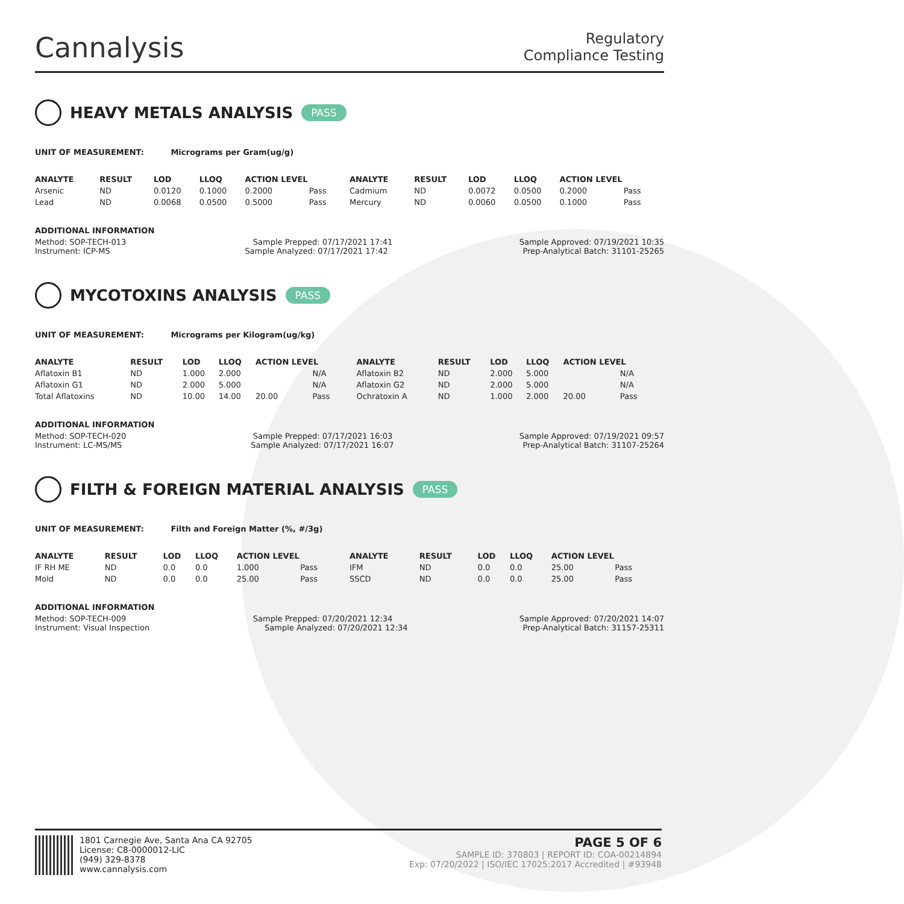Cannalysis
Regulatory
Compliance Testing
HEAVY METALS ANALYSIS PASS
UNIT OF MEASUREMENT: Micrograms per Gram(ug/g)
| ANALYTE | RESULT | LOD | LLOQ | ACTION LEVEL | | ANALYTE | RESULT | LOD | LLOQ | ACTION LEVEL | |
| --- | --- | --- | --- | --- | --- | --- | --- | --- | --- | --- | --- |
| Arsenic | ND | 0.0120 | 0.1000 | 0.2000 | Pass | Cadmium | ND | 0.0072 | 0.0500 | 0.2000 | Pass |
| Lead | ND | 0.0068 | 0.0500 | 0.5000 | Pass | Mercury | ND | 0.0060 | 0.0500 | 0.1000 | Pass |
ADDITIONAL INFORMATION
Method: SOP-TECH-013 Sample Prepped: 07/17/2021 17:41 Sample Approved: 07/19/2021 10:35
Instrument: ICP-MS Sample Analyzed: 07/17/2021 17:42 Prep-Analytical Batch: 31101-25265
MYCOTOXINS ANALYSIS PASS
UNIT OF MEASUREMENT: Micrograms per Kilogram(ug/kg)
| ANALYTE | RESULT | LOD | LLOQ | ACTION LEVEL | | ANALYTE | RESULT | LOD | LLOQ | ACTION LEVEL | |
| --- | --- | --- | --- | --- | --- | --- | --- | --- | --- | --- | --- |
| Aflatoxin B1 | ND | 1.000 | 2.000 | | N/A | Aflatoxin B2 | ND | 2.000 | 5.000 | | N/A |
| Aflatoxin G1 | ND | 2.000 | 5.000 | | N/A | Aflatoxin G2 | ND | 2.000 | 5.000 | | N/A |
| Total Aflatoxins | ND | 10.00 | 14.00 | 20.00 | Pass | Ochratoxin A | ND | 1.000 | 2.000 | 20.00 | Pass |
ADDITIONAL INFORMATION
Method: SOP-TECH-020 Sample Prepped: 07/17/2021 16:03 Sample Approved: 07/19/2021 09:57
Instrument: LC-MS/MS Sample Analyzed: 07/17/2021 16:07 Prep-Analytical Batch: 31107-25264
FILTH & FOREIGN MATERIAL ANALYSIS PASS
UNIT OF MEASUREMENT: Filth and Foreign Matter (%, #/3g)
| ANALYTE | RESULT | LOD | LLOQ | ACTION LEVEL | | ANALYTE | RESULT | LOD | LLOQ | ACTION LEVEL | |
| --- | --- | --- | --- | --- | --- | --- | --- | --- | --- | --- | --- |
| IF RH ME | ND | 0.0 | 0.0 | 1.000 | Pass | IFM | ND | 0.0 | 0.0 | 25.00 | Pass |
| Mold | ND | 0.0 | 0.0 | 25.00 | Pass | SSCD | ND | 0.0 | 0.0 | 25.00 | Pass |
ADDITIONAL INFORMATION
Method: SOP-TECH-009 Sample Prepped: 07/20/2021 12:34 Sample Approved: 07/20/2021 14:07
Instrument: Visual Inspection Sample Analyzed: 07/20/2021 12:34 Prep-Analytical Batch: 31157-25311
1801 Carnegie Ave, Santa Ana CA 92705
License: C8-0000012-LIC
(949) 329-8378
www.cannalysis.com
PAGE 5 OF 6
SAMPLE ID: 370803 | REPORT ID: COA-00214894
Exp: 07/20/2022 | ISO/IEC 17025:2017 Accredited | #93948